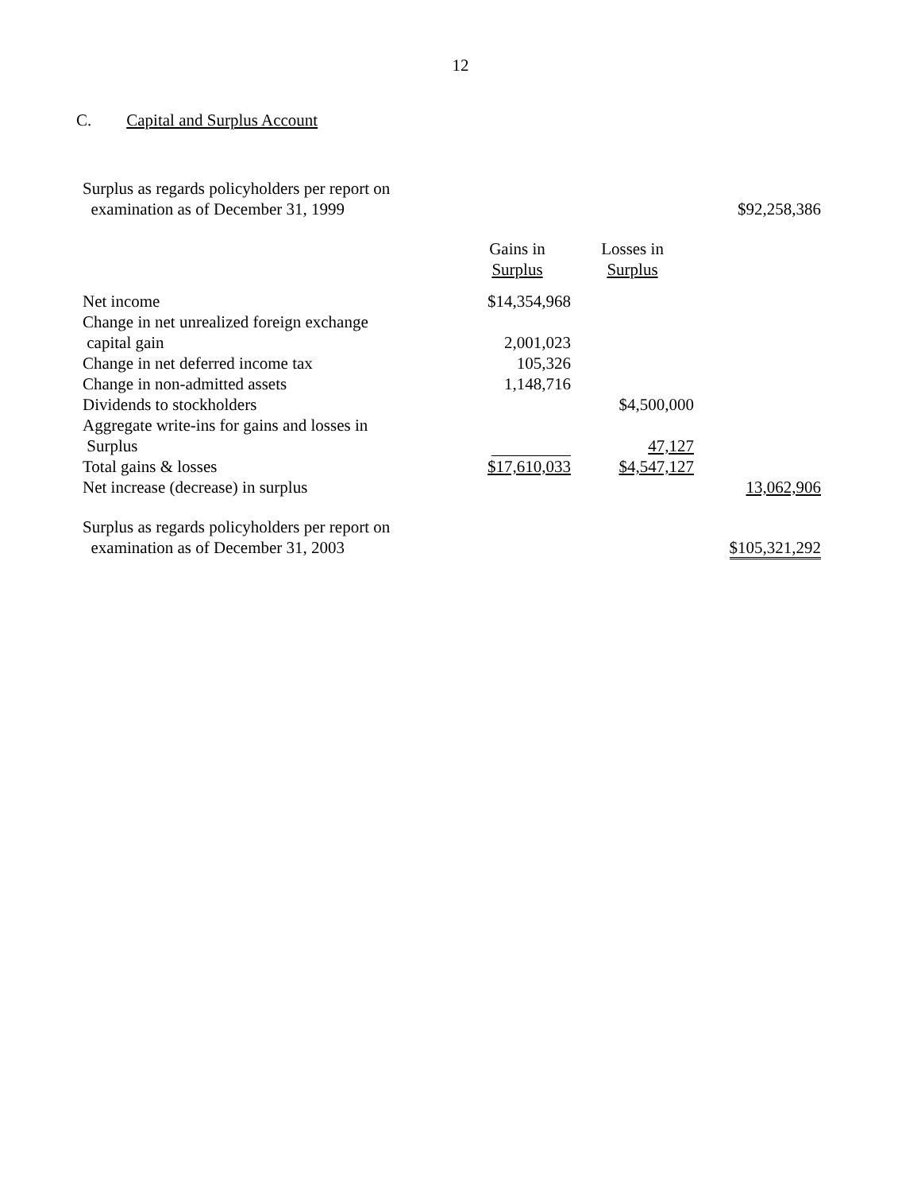12
C. Capital and Surplus Account
| Surplus as regards policyholders per report on examination as of December 31, 1999 | | | $92,258,386 |
| | Gains in Surplus | Losses in Surplus | |
| Net income | $14,354,968 | | |
| Change in net unrealized foreign exchange capital gain | 2,001,023 | | |
| Change in net deferred income tax | 105,326 | | |
| Change in non-admitted assets | 1,148,716 | | |
| Dividends to stockholders | | $4,500,000 | |
| Aggregate write-ins for gains and losses in Surplus | | 47,127 | |
| Total gains & losses | $17,610,033 | $4,547,127 | |
| Net increase (decrease) in surplus | | | 13,062,906 |
| Surplus as regards policyholders per report on examination as of December 31, 2003 | | | $105,321,292 |